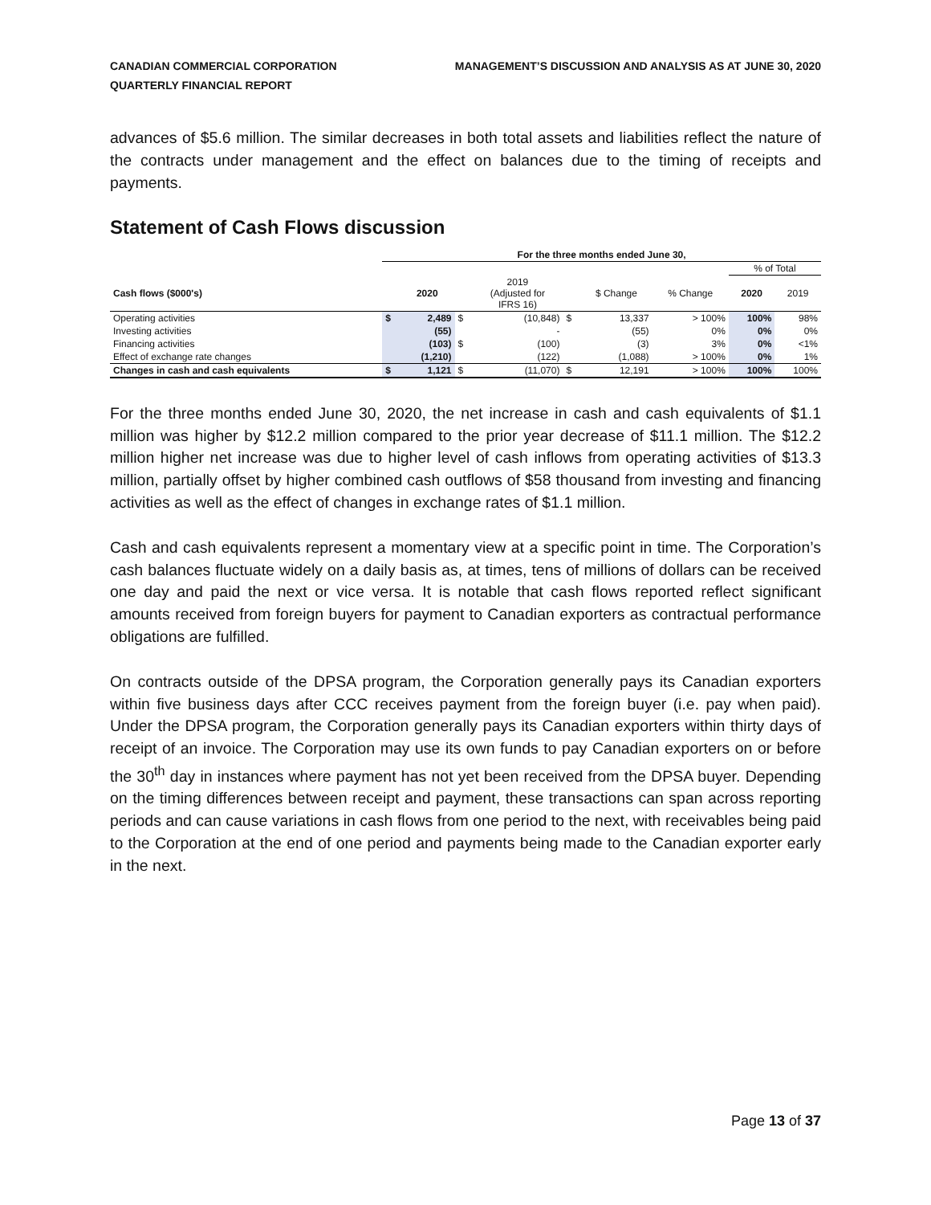CANADIAN COMMERCIAL CORPORATION
QUARTERLY FINANCIAL REPORT
MANAGEMENT’S DISCUSSION AND ANALYSIS AS AT JUNE 30, 2020
advances of $5.6 million. The similar decreases in both total assets and liabilities reflect the nature of the contracts under management and the effect on balances due to the timing of receipts and payments.
Statement of Cash Flows discussion
| | For the three months ended June 30, | | | | | | | | |
| --- | --- | --- | --- | --- | --- | --- | --- | --- | --- |
| | | | | | | | | % of Total | |
| Cash flows ($000's) | | 2020 | | 2019 (Adjusted for IFRS 16) | | $ Change | % Change | 2020 | 2019 |
| Operating activities | $ | 2,489 | $ | (10,848) | $ | 13,337 | > 100% | 100% | 98% |
| Investing activities | | (55) | | - | | (55) | 0% | 0% | 0% |
| Financing activities | | (103) | $ | (100) | | (3) | 3% | 0% | <1% |
| Effect of exchange rate changes | | (1,210) | | (122) | | (1,088) | > 100% | 0% | 1% |
| Changes in cash and cash equivalents | $ | 1,121 | $ | (11,070) | $ | 12,191 | > 100% | 100% | 100% |
For the three months ended June 30, 2020, the net increase in cash and cash equivalents of $1.1 million was higher by $12.2 million compared to the prior year decrease of $11.1 million. The $12.2 million higher net increase was due to higher level of cash inflows from operating activities of $13.3 million, partially offset by higher combined cash outflows of $58 thousand from investing and financing activities as well as the effect of changes in exchange rates of $1.1 million.
Cash and cash equivalents represent a momentary view at a specific point in time. The Corporation’s cash balances fluctuate widely on a daily basis as, at times, tens of millions of dollars can be received one day and paid the next or vice versa. It is notable that cash flows reported reflect significant amounts received from foreign buyers for payment to Canadian exporters as contractual performance obligations are fulfilled.
On contracts outside of the DPSA program, the Corporation generally pays its Canadian exporters within five business days after CCC receives payment from the foreign buyer (i.e. pay when paid). Under the DPSA program, the Corporation generally pays its Canadian exporters within thirty days of receipt of an invoice. The Corporation may use its own funds to pay Canadian exporters on or before the 30<sup>th</sup> day in instances where payment has not yet been received from the DPSA buyer. Depending on the timing differences between receipt and payment, these transactions can span across reporting periods and can cause variations in cash flows from one period to the next, with receivables being paid to the Corporation at the end of one period and payments being made to the Canadian exporter early in the next.
Page 13 of 37